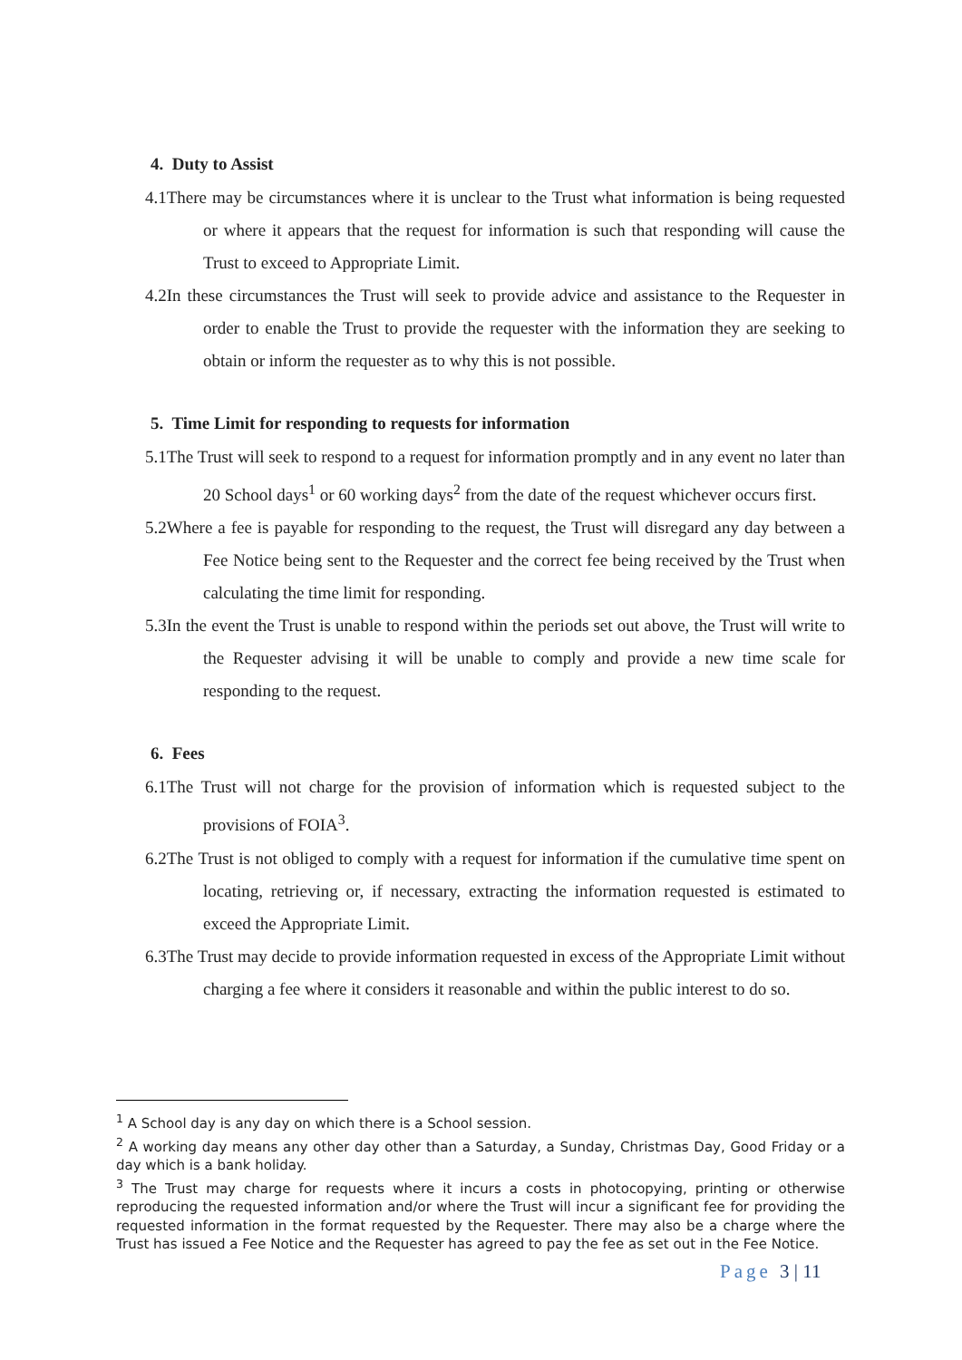4. Duty to Assist
4.1There may be circumstances where it is unclear to the Trust what information is being requested or where it appears that the request for information is such that responding will cause the Trust to exceed to Appropriate Limit.
4.2In these circumstances the Trust will seek to provide advice and assistance to the Requester in order to enable the Trust to provide the requester with the information they are seeking to obtain or inform the requester as to why this is not possible.
5. Time Limit for responding to requests for information
5.1The Trust will seek to respond to a request for information promptly and in any event no later than 20 School days<sup>1</sup> or 60 working days<sup>2</sup> from the date of the request whichever occurs first.
5.2Where a fee is payable for responding to the request, the Trust will disregard any day between a Fee Notice being sent to the Requester and the correct fee being received by the Trust when calculating the time limit for responding.
5.3In the event the Trust is unable to respond within the periods set out above, the Trust will write to the Requester advising it will be unable to comply and provide a new time scale for responding to the request.
6. Fees
6.1The Trust will not charge for the provision of information which is requested subject to the provisions of FOIA<sup>3</sup>.
6.2The Trust is not obliged to comply with a request for information if the cumulative time spent on locating, retrieving or, if necessary, extracting the information requested is estimated to exceed the Appropriate Limit.
6.3The Trust may decide to provide information requested in excess of the Appropriate Limit without charging a fee where it considers it reasonable and within the public interest to do so.
<sup>1</sup> A School day is any day on which there is a School session.
<sup>2</sup> A working day means any other day other than a Saturday, a Sunday, Christmas Day, Good Friday or a day which is a bank holiday.
<sup>3</sup> The Trust may charge for requests where it incurs a costs in photocopying, printing or otherwise reproducing the requested information and/or where the Trust will incur a significant fee for providing the requested information in the format requested by the Requester. There may also be a charge where the Trust has issued a Fee Notice and the Requester has agreed to pay the fee as set out in the Fee Notice.
Page 3 | 11